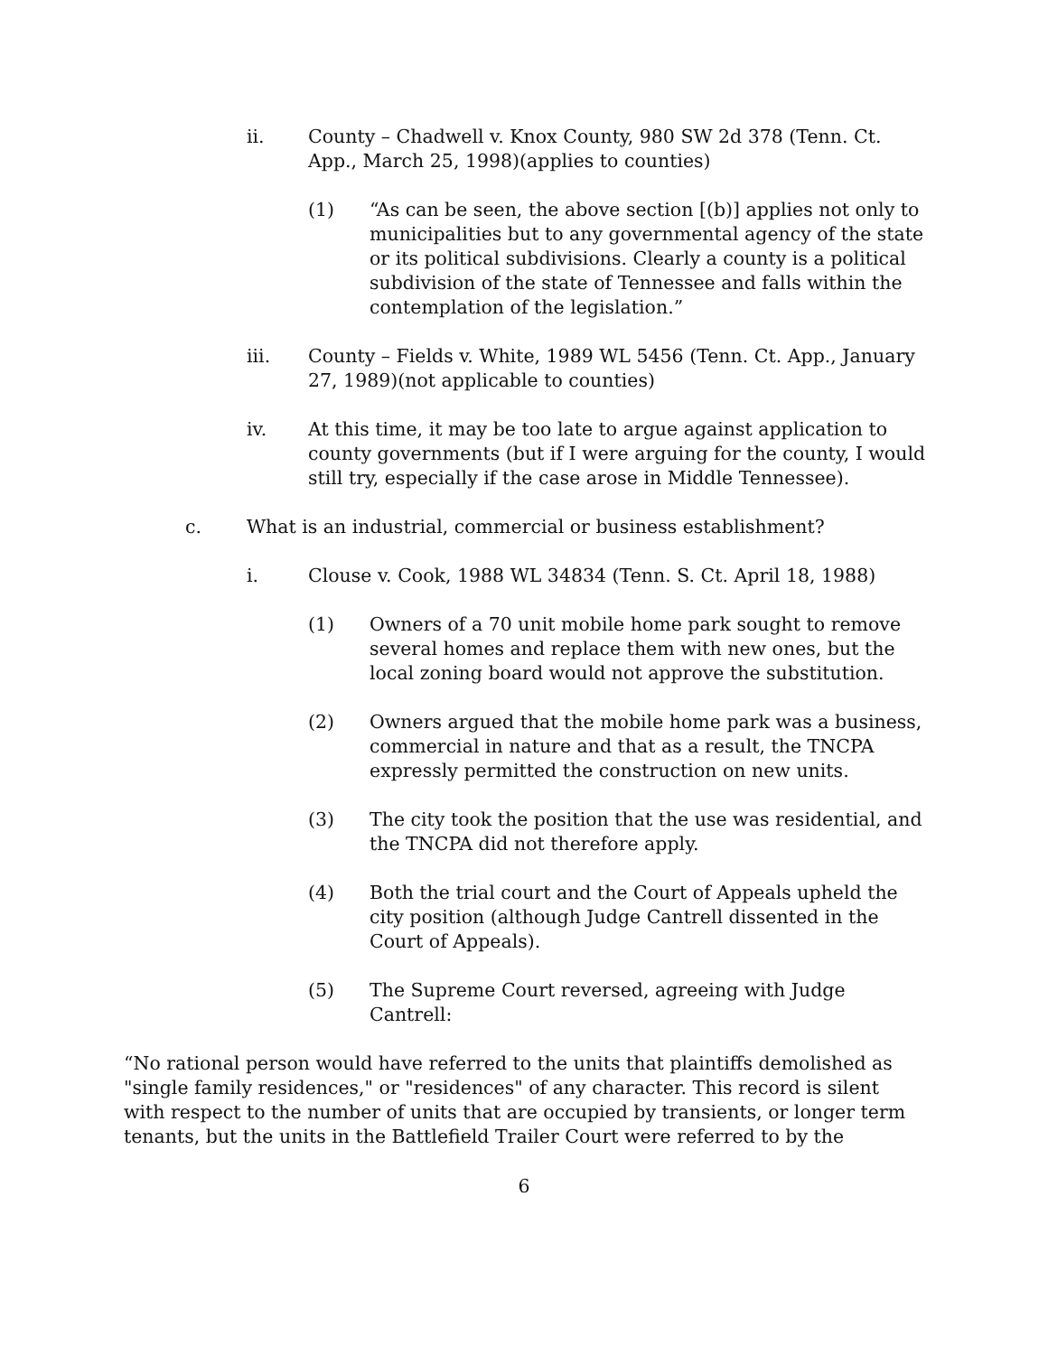ii. County – Chadwell v. Knox County, 980 SW 2d 378 (Tenn. Ct. App., March 25, 1998)(applies to counties)
(1) “As can be seen, the above section [(b)] applies not only to municipalities but to any governmental agency of the state or its political subdivisions. Clearly a county is a political subdivision of the state of Tennessee and falls within the contemplation of the legislation.”
iii. County – Fields v. White, 1989 WL 5456 (Tenn. Ct. App., January 27, 1989)(not applicable to counties)
iv. At this time, it may be too late to argue against application to county governments (but if I were arguing for the county, I would still try, especially if the case arose in Middle Tennessee).
c. What is an industrial, commercial or business establishment?
i. Clouse v. Cook, 1988 WL 34834 (Tenn. S. Ct. April 18, 1988)
(1) Owners of a 70 unit mobile home park sought to remove several homes and replace them with new ones, but the local zoning board would not approve the substitution.
(2) Owners argued that the mobile home park was a business, commercial in nature and that as a result, the TNCPA expressly permitted the construction on new units.
(3) The city took the position that the use was residential, and the TNCPA did not therefore apply.
(4) Both the trial court and the Court of Appeals upheld the city position (although Judge Cantrell dissented in the Court of Appeals).
(5) The Supreme Court reversed, agreeing with Judge Cantrell:
“No rational person would have referred to the units that plaintiffs demolished as "single family residences," or "residences" of any character. This record is silent with respect to the number of units that are occupied by transients, or longer term tenants, but the units in the Battlefield Trailer Court were referred to by the
6